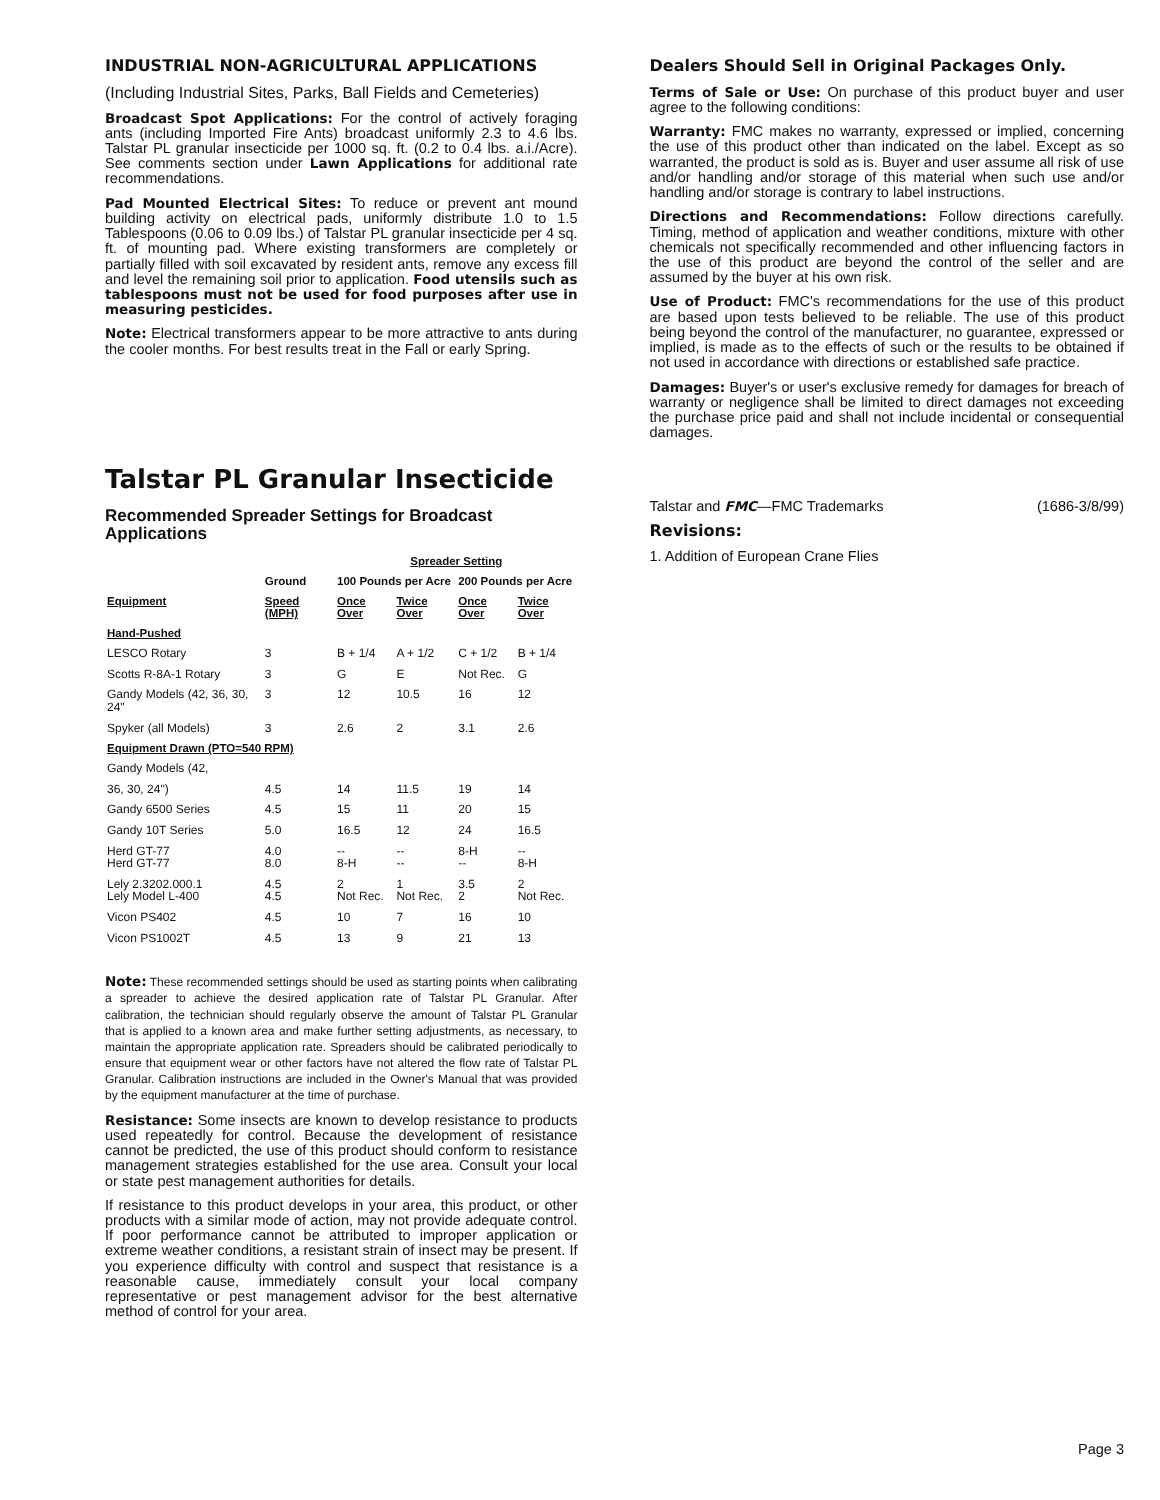INDUSTRIAL NON-AGRICULTURAL APPLICATIONS
(Including Industrial Sites, Parks, Ball Fields and Cemeteries)
Broadcast Spot Applications: For the control of actively foraging ants (including Imported Fire Ants) broadcast uniformly 2.3 to 4.6 lbs. Talstar PL granular insecticide per 1000 sq. ft. (0.2 to 0.4 lbs. a.i./Acre). See comments section under Lawn Applications for additional rate recommendations.
Pad Mounted Electrical Sites: To reduce or prevent ant mound building activity on electrical pads, uniformly distribute 1.0 to 1.5 Tablespoons (0.06 to 0.09 lbs.) of Talstar PL granular insecticide per 4 sq. ft. of mounting pad. Where existing transformers are completely or partially filled with soil excavated by resident ants, remove any excess fill and level the remaining soil prior to application. Food utensils such as tablespoons must not be used for food purposes after use in measuring pesticides.
Note: Electrical transformers appear to be more attractive to ants during the cooler months. For best results treat in the Fall or early Spring.
Talstar PL Granular Insecticide
Recommended Spreader Settings for Broadcast Applications
| | | Spreader Setting | | | |
| --- | --- | --- | --- | --- | --- |
| | Ground | 100 Pounds per Acre | | 200 Pounds per Acre | |
| Equipment | Speed (MPH) | Once Over | Twice Over | Once Over | Twice Over |
| Hand-Pushed | | | | | |
| LESCO Rotary | 3 | B + 1/4 | A + 1/2 | C + 1/2 | B + 1/4 |
| Scotts R-8A-1 Rotary | 3 | G | E | Not Rec. | G |
| Gandy Models (42, 36, 30, 24" | 3 | 12 | 10.5 | 16 | 12 |
| Spyker (all Models) | 3 | 2.6 | 2 | 3.1 | 2.6 |
| Equipment Drawn (PTO=540 RPM) | | | | | |
| Gandy Models (42, | | | | | |
| 36, 30, 24") | 4.5 | 14 | 11.5 | 19 | 14 |
| Gandy 6500 Series | 4.5 | 15 | 11 | 20 | 15 |
| Gandy 10T Series | 5.0 | 16.5 | 12 | 24 | 16.5 |
| Herd GT-77 Herd GT-77 | 4.0 8.0 | -- 8-H | -- -- | 8-H -- | -- 8-H |
| Lely 2.3202.000.1 Lely Model L-400 | 4.5 4.5 | 2 Not Rec. | 1 Not Rec. | 3.5 2 | 2 Not Rec. |
| Vicon PS402 | 4.5 | 10 | 7 | 16 | 10 |
| Vicon PS1002T | 4.5 | 13 | 9 | 21 | 13 |
Note: These recommended settings should be used as starting points when calibrating a spreader to achieve the desired application rate of Talstar PL Granular. After calibration, the technician should regularly observe the amount of Talstar PL Granular that is applied to a known area and make further setting adjustments, as necessary, to maintain the appropriate application rate. Spreaders should be calibrated periodically to ensure that equipment wear or other factors have not altered the flow rate of Talstar PL Granular. Calibration instructions are included in the Owner's Manual that was provided by the equipment manufacturer at the time of purchase.
Resistance: Some insects are known to develop resistance to products used repeatedly for control. Because the development of resistance cannot be predicted, the use of this product should conform to resistance management strategies established for the use area. Consult your local or state pest management authorities for details.
If resistance to this product develops in your area, this product, or other products with a similar mode of action, may not provide adequate control. If poor performance cannot be attributed to improper application or extreme weather conditions, a resistant strain of insect may be present. If you experience difficulty with control and suspect that resistance is a reasonable cause, immediately consult your local company representative or pest management advisor for the best alternative method of control for your area.
Dealers Should Sell in Original Packages Only.
Terms of Sale or Use: On purchase of this product buyer and user agree to the following conditions:
Warranty: FMC makes no warranty, expressed or implied, concerning the use of this product other than indicated on the label. Except as so warranted, the product is sold as is. Buyer and user assume all risk of use and/or handling and/or storage of this material when such use and/or handling and/or storage is contrary to label instructions.
Directions and Recommendations: Follow directions carefully. Timing, method of application and weather conditions, mixture with other chemicals not specifically recommended and other influencing factors in the use of this product are beyond the control of the seller and are assumed by the buyer at his own risk.
Use of Product: FMC's recommendations for the use of this product are based upon tests believed to be reliable. The use of this product being beyond the control of the manufacturer, no guarantee, expressed or implied, is made as to the effects of such or the results to be obtained if not used in accordance with directions or established safe practice.
Damages: Buyer's or user's exclusive remedy for damages for breach of warranty or negligence shall be limited to direct damages not exceeding the purchase price paid and shall not include incidental or consequential damages.
Talstar and FMC—FMC Trademarks (1686-3/8/99)
Revisions:
1. Addition of European Crane Flies
Page 3